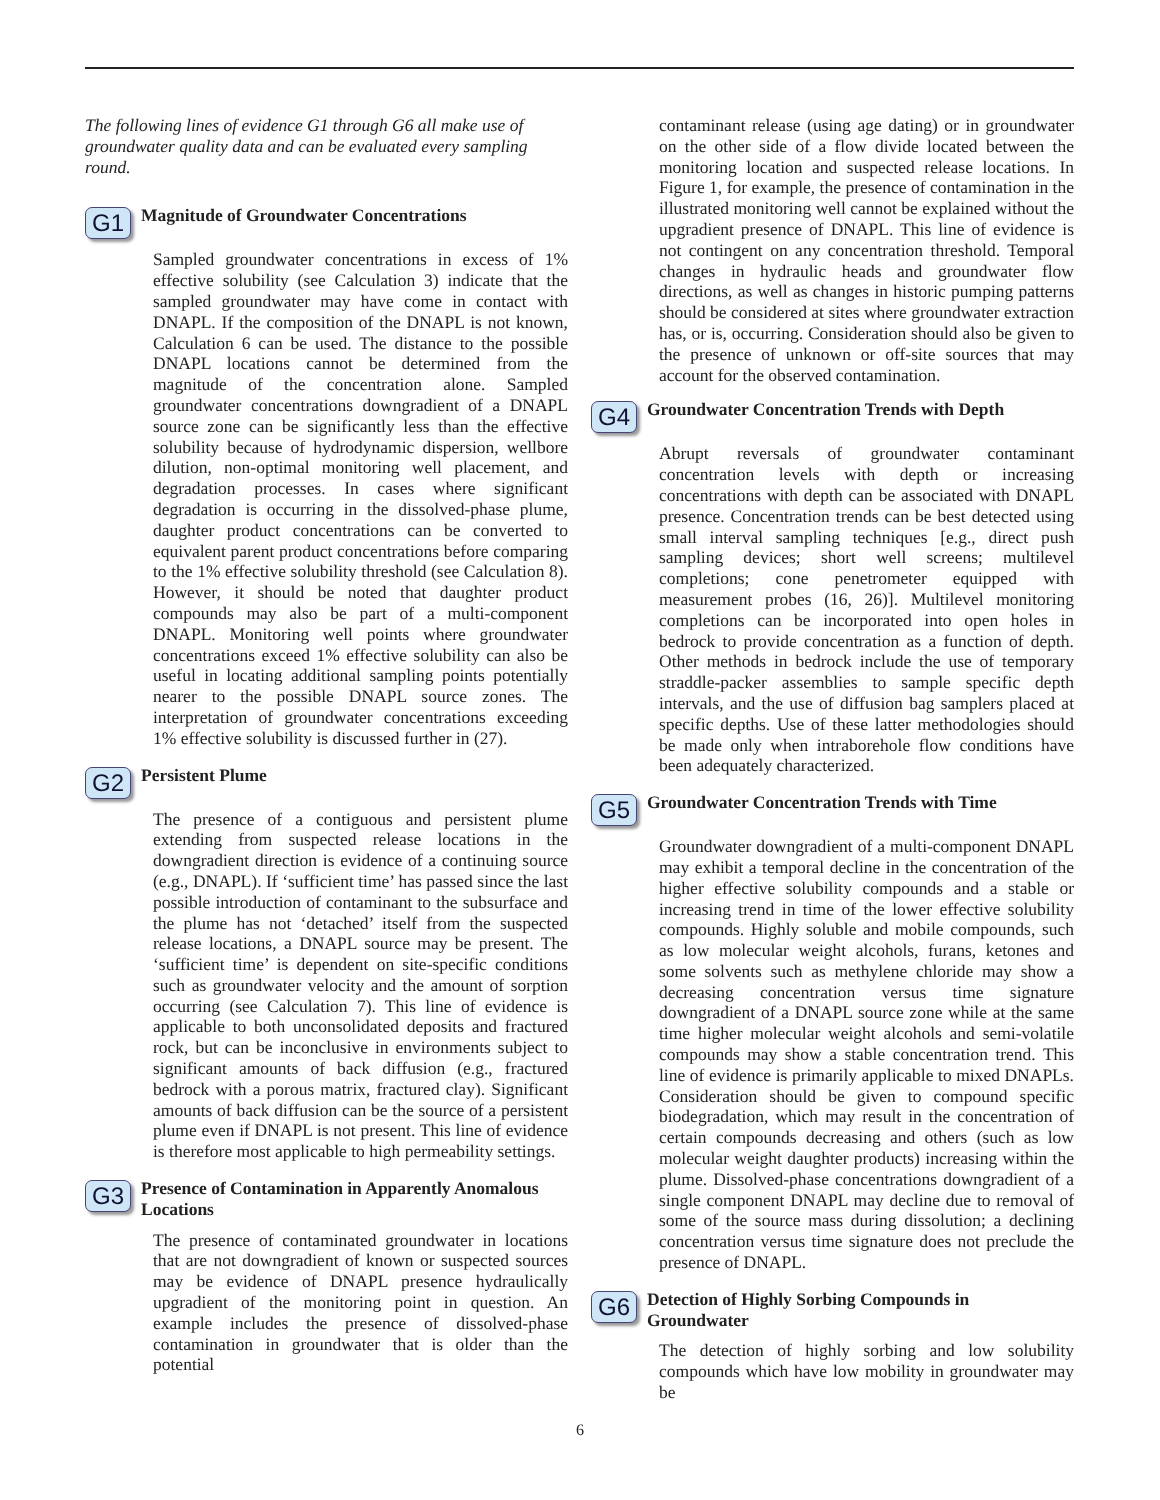The following lines of evidence G1 through G6 all make use of groundwater quality data and can be evaluated every sampling round.
G1
Magnitude of Groundwater Concentrations
Sampled groundwater concentrations in excess of 1% effective solubility (see Calculation 3) indicate that the sampled groundwater may have come in contact with DNAPL. If the composition of the DNAPL is not known, Calculation 6 can be used. The distance to the possible DNAPL locations cannot be determined from the magnitude of the concentration alone. Sampled groundwater concentrations downgradient of a DNAPL source zone can be significantly less than the effective solubility because of hydrodynamic dispersion, wellbore dilution, non-optimal monitoring well placement, and degradation processes. In cases where significant degradation is occurring in the dissolved-phase plume, daughter product concentrations can be converted to equivalent parent product concentrations before comparing to the 1% effective solubility threshold (see Calculation 8). However, it should be noted that daughter product compounds may also be part of a multi-component DNAPL. Monitoring well points where groundwater concentrations exceed 1% effective solubility can also be useful in locating additional sampling points potentially nearer to the possible DNAPL source zones. The interpretation of groundwater concentrations exceeding 1% effective solubility is discussed further in (27).
G2
Persistent Plume
The presence of a contiguous and persistent plume extending from suspected release locations in the downgradient direction is evidence of a continuing source (e.g., DNAPL). If ‘sufficient time’ has passed since the last possible introduction of contaminant to the subsurface and the plume has not ‘detached’ itself from the suspected release locations, a DNAPL source may be present. The ‘sufficient time’ is dependent on site-specific conditions such as groundwater velocity and the amount of sorption occurring (see Calculation 7). This line of evidence is applicable to both unconsolidated deposits and fractured rock, but can be inconclusive in environments subject to significant amounts of back diffusion (e.g., fractured bedrock with a porous matrix, fractured clay). Significant amounts of back diffusion can be the source of a persistent plume even if DNAPL is not present. This line of evidence is therefore most applicable to high permeability settings.
G3
Presence of Contamination in Apparently Anomalous Locations
The presence of contaminated groundwater in locations that are not downgradient of known or suspected sources may be evidence of DNAPL presence hydraulically upgradient of the monitoring point in question. An example includes the presence of dissolved-phase contamination in groundwater that is older than the potential
contaminant release (using age dating) or in groundwater on the other side of a flow divide located between the monitoring location and suspected release locations. In Figure 1, for example, the presence of contamination in the illustrated monitoring well cannot be explained without the upgradient presence of DNAPL. This line of evidence is not contingent on any concentration threshold. Temporal changes in hydraulic heads and groundwater flow directions, as well as changes in historic pumping patterns should be considered at sites where groundwater extraction has, or is, occurring. Consideration should also be given to the presence of unknown or off-site sources that may account for the observed contamination.
G4
Groundwater Concentration Trends with Depth
Abrupt reversals of groundwater contaminant concentration levels with depth or increasing concentrations with depth can be associated with DNAPL presence. Concentration trends can be best detected using small interval sampling techniques [e.g., direct push sampling devices; short well screens; multilevel completions; cone penetrometer equipped with measurement probes (16, 26)]. Multilevel monitoring completions can be incorporated into open holes in bedrock to provide concentration as a function of depth. Other methods in bedrock include the use of temporary straddle-packer assemblies to sample specific depth intervals, and the use of diffusion bag samplers placed at specific depths. Use of these latter methodologies should be made only when intraborehole flow conditions have been adequately characterized.
G5
Groundwater Concentration Trends with Time
Groundwater downgradient of a multi-component DNAPL may exhibit a temporal decline in the concentration of the higher effective solubility compounds and a stable or increasing trend in time of the lower effective solubility compounds. Highly soluble and mobile compounds, such as low molecular weight alcohols, furans, ketones and some solvents such as methylene chloride may show a decreasing concentration versus time signature downgradient of a DNAPL source zone while at the same time higher molecular weight alcohols and semi-volatile compounds may show a stable concentration trend. This line of evidence is primarily applicable to mixed DNAPLs. Consideration should be given to compound specific biodegradation, which may result in the concentration of certain compounds decreasing and others (such as low molecular weight daughter products) increasing within the plume. Dissolved-phase concentrations downgradient of a single component DNAPL may decline due to removal of some of the source mass during dissolution; a declining concentration versus time signature does not preclude the presence of DNAPL.
G6
Detection of Highly Sorbing Compounds in Groundwater
The detection of highly sorbing and low solubility compounds which have low mobility in groundwater may be
6